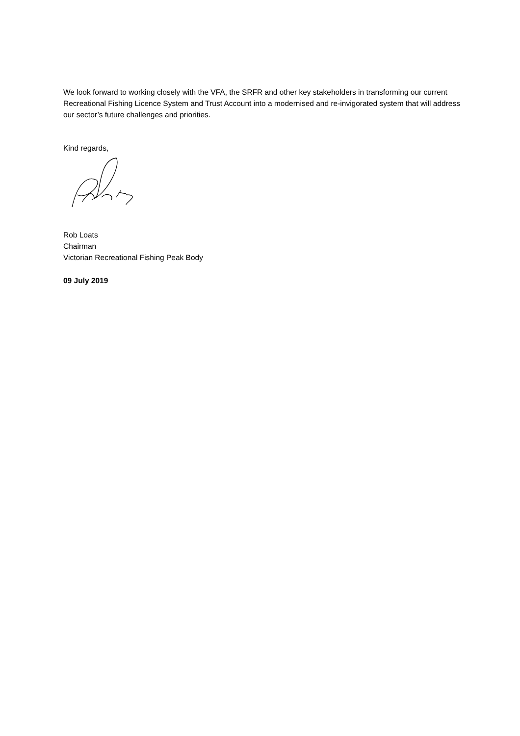We look forward to working closely with the VFA, the SRFR and other key stakeholders in transforming our current Recreational Fishing Licence System and Trust Account into a modernised and re-invigorated system that will address our sector’s future challenges and priorities.
Kind regards,
Rob Loats
Chairman
Victorian Recreational Fishing Peak Body
09 July 2019